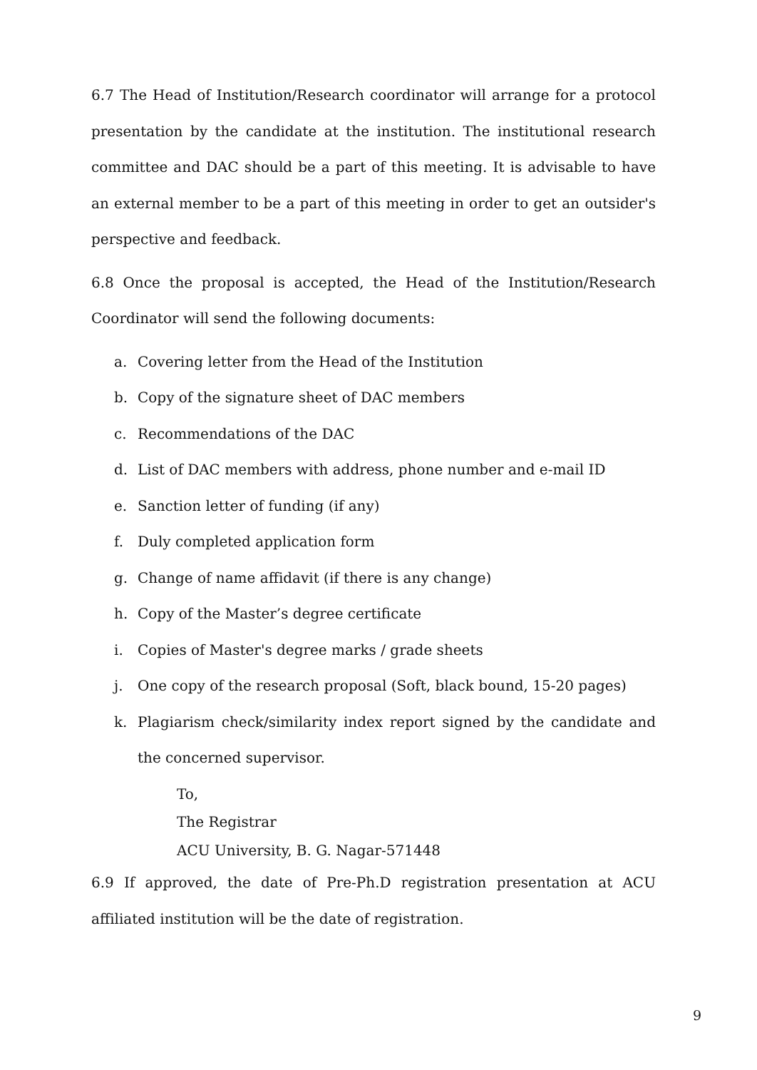6.7 The Head of Institution/Research coordinator will arrange for a protocol presentation by the candidate at the institution. The institutional research committee and DAC should be a part of this meeting. It is advisable to have an external member to be a part of this meeting in order to get an outsider's perspective and feedback.
6.8 Once the proposal is accepted, the Head of the Institution/Research Coordinator will send the following documents:
a. Covering letter from the Head of the Institution
b. Copy of the signature sheet of DAC members
c. Recommendations of the DAC
d. List of DAC members with address, phone number and e-mail ID
e. Sanction letter of funding (if any)
f. Duly completed application form
g. Change of name affidavit (if there is any change)
h. Copy of the Master’s degree certificate
i. Copies of Master's degree marks / grade sheets
j. One copy of the research proposal (Soft, black bound, 15-20 pages)
k. Plagiarism check/similarity index report signed by the candidate and the concerned supervisor.
To,
The Registrar
ACU University, B. G. Nagar-571448
6.9 If approved, the date of Pre-Ph.D registration presentation at ACU affiliated institution will be the date of registration.
9